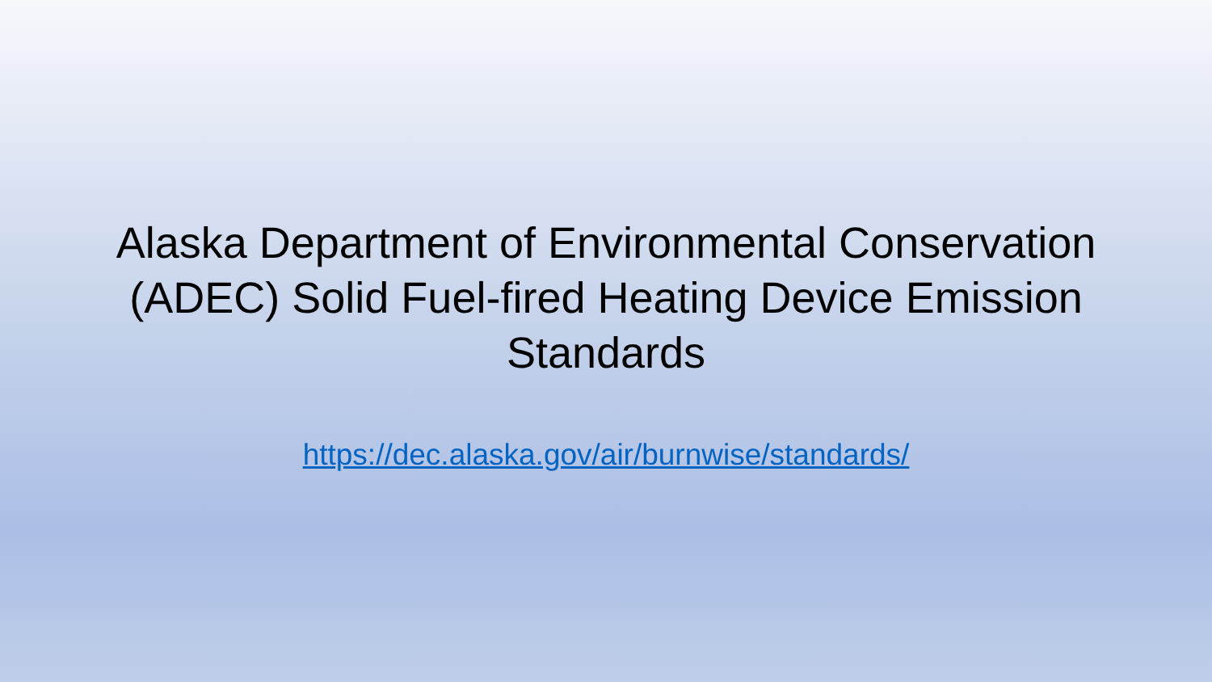Alaska Department of Environmental Conservation (ADEC) Solid Fuel-fired Heating Device Emission Standards
https://dec.alaska.gov/air/burnwise/standards/